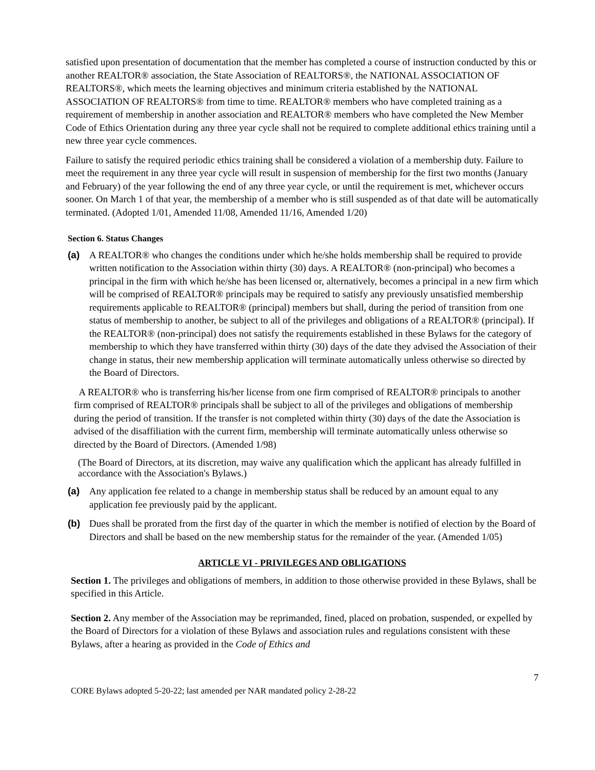satisfied upon presentation of documentation that the member has completed a course of instruction conducted by this or another REALTOR® association, the State Association of REALTORS®, the NATIONAL ASSOCIATION OF REALTORS®, which meets the learning objectives and minimum criteria established by the NATIONAL ASSOCIATION OF REALTORS® from time to time. REALTOR® members who have completed training as a requirement of membership in another association and REALTOR® members who have completed the New Member Code of Ethics Orientation during any three year cycle shall not be required to complete additional ethics training until a new three year cycle commences.
Failure to satisfy the required periodic ethics training shall be considered a violation of a membership duty. Failure to meet the requirement in any three year cycle will result in suspension of membership for the first two months (January and February) of the year following the end of any three year cycle, or until the requirement is met, whichever occurs sooner. On March 1 of that year, the membership of a member who is still suspended as of that date will be automatically terminated. (Adopted 1/01, Amended 11/08, Amended 11/16, Amended 1/20)
Section 6. Status Changes
(a) A REALTOR® who changes the conditions under which he/she holds membership shall be required to provide written notification to the Association within thirty (30) days. A REALTOR® (non-principal) who becomes a principal in the firm with which he/she has been licensed or, alternatively, becomes a principal in a new firm which will be comprised of REALTOR® principals may be required to satisfy any previously unsatisfied membership requirements applicable to REALTOR® (principal) members but shall, during the period of transition from one status of membership to another, be subject to all of the privileges and obligations of a REALTOR® (principal). If the REALTOR® (non-principal) does not satisfy the requirements established in these Bylaws for the category of membership to which they have transferred within thirty (30) days of the date they advised the Association of their change in status, their new membership application will terminate automatically unless otherwise so directed by the Board of Directors.
A REALTOR® who is transferring his/her license from one firm comprised of REALTOR® principals to another firm comprised of REALTOR® principals shall be subject to all of the privileges and obligations of membership during the period of transition. If the transfer is not completed within thirty (30) days of the date the Association is advised of the disaffiliation with the current firm, membership will terminate automatically unless otherwise so directed by the Board of Directors. (Amended 1/98)
(The Board of Directors, at its discretion, may waive any qualification which the applicant has already fulfilled in accordance with the Association's Bylaws.)
(a) Any application fee related to a change in membership status shall be reduced by an amount equal to any application fee previously paid by the applicant.
(b) Dues shall be prorated from the first day of the quarter in which the member is notified of election by the Board of Directors and shall be based on the new membership status for the remainder of the year. (Amended 1/05)
ARTICLE VI - PRIVILEGES AND OBLIGATIONS
Section 1. The privileges and obligations of members, in addition to those otherwise provided in these Bylaws, shall be specified in this Article.
Section 2. Any member of the Association may be reprimanded, fined, placed on probation, suspended, or expelled by the Board of Directors for a violation of these Bylaws and association rules and regulations consistent with these Bylaws, after a hearing as provided in the Code of Ethics and
7
CORE Bylaws adopted 5-20-22; last amended per NAR mandated policy 2-28-22